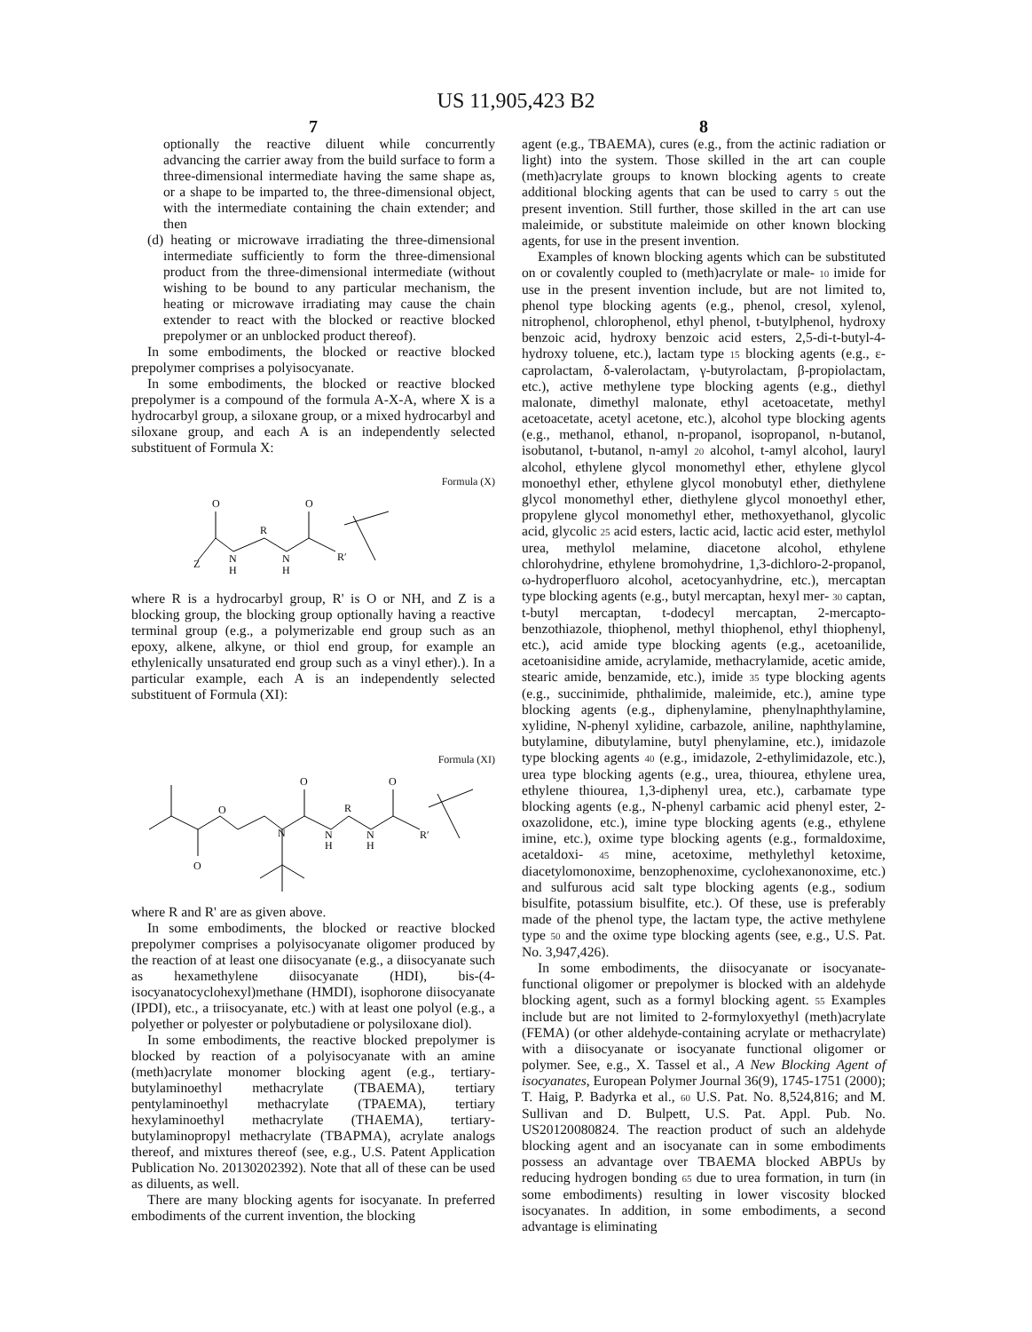US 11,905,423 B2
7
optionally the reactive diluent while concurrently advancing the carrier away from the build surface to form a three-dimensional intermediate having the same shape as, or a shape to be imparted to, the three-dimensional object, with the intermediate containing the chain extender; and then
(d) heating or microwave irradiating the three-dimensional intermediate sufficiently to form the three-dimensional product from the three-dimensional intermediate (without wishing to be bound to any particular mechanism, the heating or microwave irradiating may cause the chain extender to react with the blocked or reactive blocked prepolymer or an unblocked product thereof).
In some embodiments, the blocked or reactive blocked prepolymer comprises a polyisocyanate.
In some embodiments, the blocked or reactive blocked prepolymer is a compound of the formula A-X-A, where X is a hydrocarbyl group, a siloxane group, or a mixed hydrocarbyl and siloxane group, and each A is an independently selected substituent of Formula X:
Formula (X)
Z
N
H
R
N
H
O
O
R′
where R is a hydrocarbyl group, R' is O or NH, and Z is a blocking group, the blocking group optionally having a reactive terminal group (e.g., a polymerizable end group such as an epoxy, alkene, alkyne, or thiol end group, for example an ethylenically unsaturated end group such as a vinyl ether).). In a particular example, each A is an independently selected substituent of Formula (XI):
Formula (XI)
O
O
N
N
H
R
N
H
O
O
R′
where R and R' are as given above.
In some embodiments, the blocked or reactive blocked prepolymer comprises a polyisocyanate oligomer produced by the reaction of at least one diisocyanate (e.g., a diisocyanate such as hexamethylene diisocyanate (HDI), bis-(4-isocyanatocyclohexyl)methane (HMDI), isophorone diisocyanate (IPDI), etc., a triisocyanate, etc.) with at least one polyol (e.g., a polyether or polyester or polybutadiene or polysiloxane diol).
In some embodiments, the reactive blocked prepolymer is blocked by reaction of a polyisocyanate with an amine (meth)acrylate monomer blocking agent (e.g., tertiary-butylaminoethyl methacrylate (TBAEMA), tertiary pentylaminoethyl methacrylate (TPAEMA), tertiary hexylaminoethyl methacrylate (THAEMA), tertiary-butylaminopropyl methacrylate (TBAPMA), acrylate analogs thereof, and mixtures thereof (see, e.g., U.S. Patent Application Publication No. 20130202392). Note that all of these can be used as diluents, as well.
There are many blocking agents for isocyanate. In preferred embodiments of the current invention, the blocking
8
agent (e.g., TBAEMA), cures (e.g., from the actinic radiation or light) into the system. Those skilled in the art can couple (meth)acrylate groups to known blocking agents to create additional blocking agents that can be used to carry 5 out the present invention. Still further, those skilled in the art can use maleimide, or substitute maleimide on other known blocking agents, for use in the present invention.
Examples of known blocking agents which can be substituted on or covalently coupled to (meth)acrylate or male- 10 imide for use in the present invention include, but are not limited to, phenol type blocking agents (e.g., phenol, cresol, xylenol, nitrophenol, chlorophenol, ethyl phenol, t-butylphenol, hydroxy benzoic acid, hydroxy benzoic acid esters, 2,5-di-t-butyl-4-hydroxy toluene, etc.), lactam type 15 blocking agents (e.g., ε-caprolactam, δ-valerolactam, γ-butyrolactam, β-propiolactam, etc.), active methylene type blocking agents (e.g., diethyl malonate, dimethyl malonate, ethyl acetoacetate, methyl acetoacetate, acetyl acetone, etc.), alcohol type blocking agents (e.g., methanol, ethanol, n-propanol, isopropanol, n-butanol, isobutanol, t-butanol, n-amyl 20 alcohol, t-amyl alcohol, lauryl alcohol, ethylene glycol monomethyl ether, ethylene glycol monoethyl ether, ethylene glycol monobutyl ether, diethylene glycol monomethyl ether, diethylene glycol monoethyl ether, propylene glycol monomethyl ether, methoxyethanol, glycolic acid, glycolic 25 acid esters, lactic acid, lactic acid ester, methylol urea, methylol melamine, diacetone alcohol, ethylene chlorohydrine, ethylene bromohydrine, 1,3-dichloro-2-propanol, ω-hydroperfluoro alcohol, acetocyanhydrine, etc.), mercaptan type blocking agents (e.g., butyl mercaptan, hexyl mer- 30 captan, t-butyl mercaptan, t-dodecyl mercaptan, 2-mercapto-benzothiazole, thiophenol, methyl thiophenol, ethyl thiophenyl, etc.), acid amide type blocking agents (e.g., acetoanilide, acetoanisidine amide, acrylamide, methacrylamide, acetic amide, stearic amide, benzamide, etc.), imide 35 type blocking agents (e.g., succinimide, phthalimide, maleimide, etc.), amine type blocking agents (e.g., diphenylamine, phenylnaphthylamine, xylidine, N-phenyl xylidine, carbazole, aniline, naphthylamine, butylamine, dibutylamine, butyl phenylamine, etc.), imidazole type blocking agents 40 (e.g., imidazole, 2-ethylimidazole, etc.), urea type blocking agents (e.g., urea, thiourea, ethylene urea, ethylene thiourea, 1,3-diphenyl urea, etc.), carbamate type blocking agents (e.g., N-phenyl carbamic acid phenyl ester, 2-oxazolidone, etc.), imine type blocking agents (e.g., ethylene imine, etc.), oxime type blocking agents (e.g., formaldoxime, acetaldoxi- 45 mine, acetoxime, methylethyl ketoxime, diacetylomonoxime, benzophenoxime, cyclohexanonoxime, etc.) and sulfurous acid salt type blocking agents (e.g., sodium bisulfite, potassium bisulfite, etc.). Of these, use is preferably made of the phenol type, the lactam type, the active methylene type 50 and the oxime type blocking agents (see, e.g., U.S. Pat. No. 3,947,426).
In some embodiments, the diisocyanate or isocyanate-functional oligomer or prepolymer is blocked with an aldehyde blocking agent, such as a formyl blocking agent. 55 Examples include but are not limited to 2-formyloxyethyl (meth)acrylate (FEMA) (or other aldehyde-containing acrylate or methacrylate) with a diisocyanate or isocyanate functional oligomer or polymer. See, e.g., X. Tassel et al., A New Blocking Agent of isocyanates, European Polymer Journal 36(9), 1745-1751 (2000); T. Haig, P. Badyrka et al., 60 U.S. Pat. No. 8,524,816; and M. Sullivan and D. Bulpett, U.S. Pat. Appl. Pub. No. US20120080824. The reaction product of such an aldehyde blocking agent and an isocyanate can in some embodiments possess an advantage over TBAEMA blocked ABPUs by reducing hydrogen bonding 65 due to urea formation, in turn (in some embodiments) resulting in lower viscosity blocked isocyanates. In addition, in some embodiments, a second advantage is eliminating